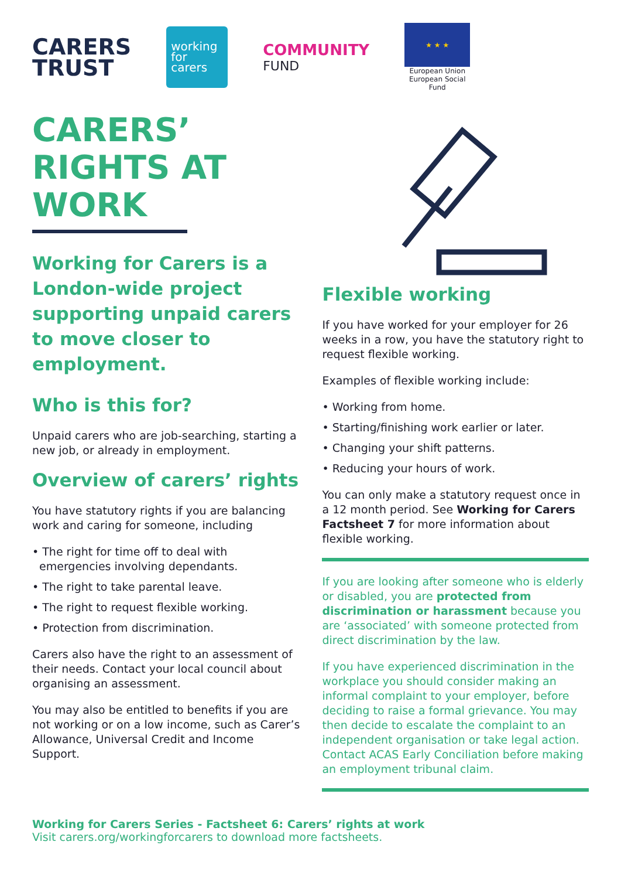CARERS
TRUST
working
for
carers
COMMUNITY
FUND
★ ★ ★
European Union
European Social Fund
CARERS’ RIGHTS AT WORK
Working for Carers is a London-wide project supporting unpaid carers to move closer to employment.
Who is this for?
Unpaid carers who are job-searching, starting a new job, or already in employment.
Overview of carers’ rights
You have statutory rights if you are balancing work and caring for someone, including
• The right for time off to deal with emergencies involving dependants.
• The right to take parental leave.
• The right to request flexible working.
• Protection from discrimination.
Carers also have the right to an assessment of their needs. Contact your local council about organising an assessment.
You may also be entitled to benefits if you are not working or on a low income, such as Carer’s Allowance, Universal Credit and Income Support.
Flexible working
If you have worked for your employer for 26 weeks in a row, you have the statutory right to request flexible working.
Examples of flexible working include:
• Working from home.
• Starting/finishing work earlier or later.
• Changing your shift patterns.
• Reducing your hours of work.
You can only make a statutory request once in a 12 month period. See Working for Carers Factsheet 7 for more information about flexible working.
If you are looking after someone who is elderly or disabled, you are protected from discrimination or harassment because you are ‘associated’ with someone protected from direct discrimination by the law.
If you have experienced discrimination in the workplace you should consider making an informal complaint to your employer, before deciding to raise a formal grievance. You may then decide to escalate the complaint to an independent organisation or take legal action. Contact ACAS Early Conciliation before making an employment tribunal claim.
Working for Carers Series - Factsheet 6: Carers’ rights at work
Visit carers.org/workingforcarers to download more factsheets.